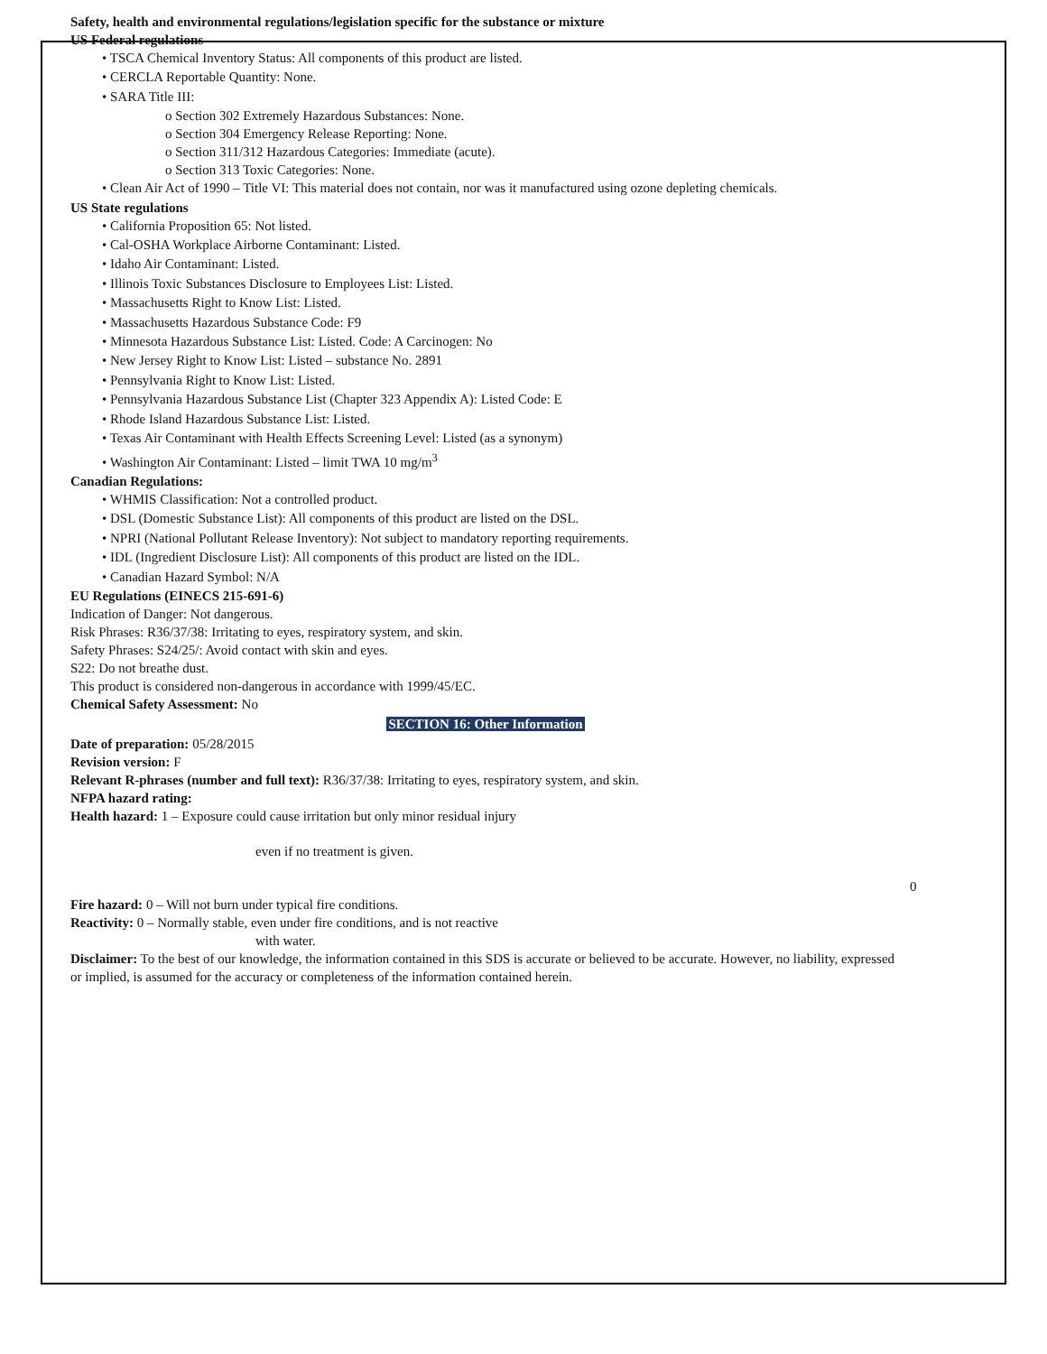Safety, health and environmental regulations/legislation specific for the substance or mixture
US Federal regulations
• TSCA Chemical Inventory Status: All components of this product are listed.
• CERCLA Reportable Quantity: None.
• SARA Title III:
o Section 302 Extremely Hazardous Substances: None.
o Section 304 Emergency Release Reporting: None.
o Section 311/312 Hazardous Categories: Immediate (acute).
o Section 313 Toxic Categories: None.
• Clean Air Act of 1990 – Title VI: This material does not contain, nor was it manufactured using ozone depleting chemicals.
US State regulations
• California Proposition 65: Not listed.
• Cal-OSHA Workplace Airborne Contaminant: Listed.
• Idaho Air Contaminant: Listed.
• Illinois Toxic Substances Disclosure to Employees List: Listed.
• Massachusetts Right to Know List: Listed.
• Massachusetts Hazardous Substance Code: F9
• Minnesota Hazardous Substance List: Listed. Code: A Carcinogen: No
• New Jersey Right to Know List: Listed – substance No. 2891
• Pennsylvania Right to Know List: Listed.
• Pennsylvania Hazardous Substance List (Chapter 323 Appendix A): Listed Code: E
• Rhode Island Hazardous Substance List: Listed.
• Texas Air Contaminant with Health Effects Screening Level: Listed (as a synonym)
• Washington Air Contaminant: Listed – limit TWA 10 mg/m<sup>3</sup>
Canadian Regulations:
• WHMIS Classification: Not a controlled product.
• DSL (Domestic Substance List): All components of this product are listed on the DSL.
• NPRI (National Pollutant Release Inventory): Not subject to mandatory reporting requirements.
• IDL (Ingredient Disclosure List): All components of this product are listed on the IDL.
• Canadian Hazard Symbol: N/A
EU Regulations (EINECS 215-691-6)
Indication of Danger: Not dangerous.
Risk Phrases: R36/37/38: Irritating to eyes, respiratory system, and skin.
Safety Phrases: S24/25/: Avoid contact with skin and eyes.
S22: Do not breathe dust.
This product is considered non-dangerous in accordance with 1999/45/EC.
Chemical Safety Assessment: No
SECTION 16: Other Information
Date of preparation: 05/28/2015
Revision version: F
Relevant R-phrases (number and full text): R36/37/38: Irritating to eyes, respiratory system, and skin.
NFPA hazard rating:
Health hazard: 1 – Exposure could cause irritation but only minor residual injury
even if no treatment is given.
0
Fire hazard: 0 – Will not burn under typical fire conditions.
Reactivity: 0 – Normally stable, even under fire conditions, and is not reactive
with water.
Disclaimer: To the best of our knowledge, the information contained in this SDS is accurate or believed to be accurate. However, no liability, expressed or implied, is assumed for the accuracy or completeness of the information contained herein.